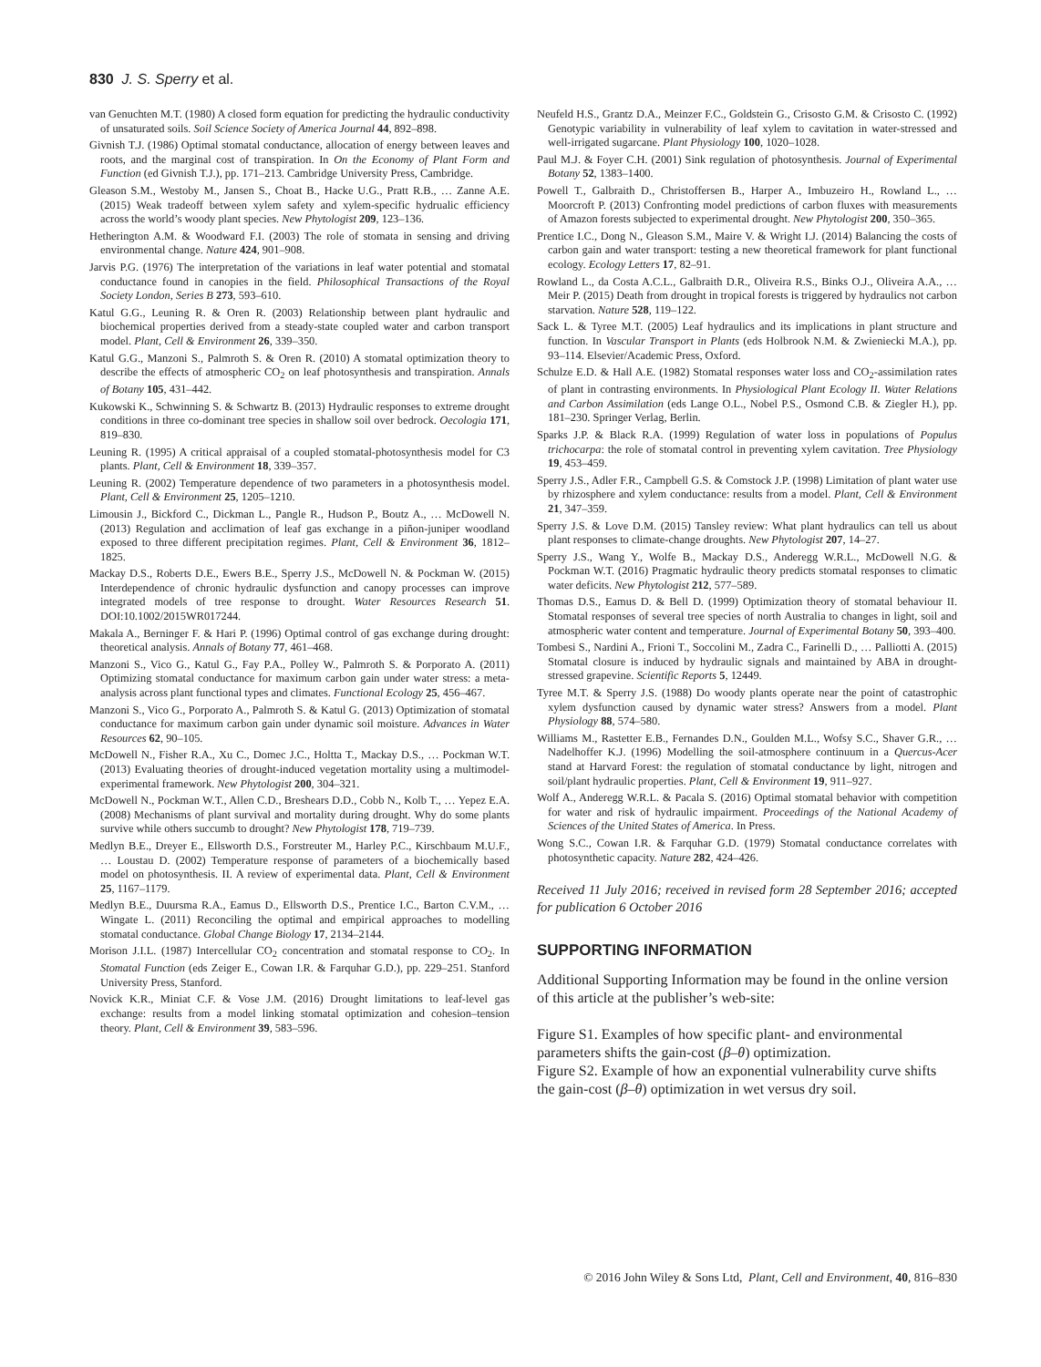830 J. S. Sperry et al.
van Genuchten M.T. (1980) A closed form equation for predicting the hydraulic conductivity of unsaturated soils. Soil Science Society of America Journal 44, 892–898.
Givnish T.J. (1986) Optimal stomatal conductance, allocation of energy between leaves and roots, and the marginal cost of transpiration. In On the Economy of Plant Form and Function (ed Givnish T.J.), pp. 171–213. Cambridge University Press, Cambridge.
Gleason S.M., Westoby M., Jansen S., Choat B., Hacke U.G., Pratt R.B., … Zanne A.E. (2015) Weak tradeoff between xylem safety and xylem-specific hydrualic efficiency across the world’s woody plant species. New Phytologist 209, 123–136.
Hetherington A.M. & Woodward F.I. (2003) The role of stomata in sensing and driving environmental change. Nature 424, 901–908.
Jarvis P.G. (1976) The interpretation of the variations in leaf water potential and stomatal conductance found in canopies in the field. Philosophical Transactions of the Royal Society London, Series B 273, 593–610.
Katul G.G., Leuning R. & Oren R. (2003) Relationship between plant hydraulic and biochemical properties derived from a steady-state coupled water and carbon transport model. Plant, Cell & Environment 26, 339–350.
Katul G.G., Manzoni S., Palmroth S. & Oren R. (2010) A stomatal optimization theory to describe the effects of atmospheric CO<sub>2</sub> on leaf photosynthesis and transpiration. Annals of Botany 105, 431–442.
Kukowski K., Schwinning S. & Schwartz B. (2013) Hydraulic responses to extreme drought conditions in three co-dominant tree species in shallow soil over bedrock. Oecologia 171, 819–830.
Leuning R. (1995) A critical appraisal of a coupled stomatal-photosynthesis model for C3 plants. Plant, Cell & Environment 18, 339–357.
Leuning R. (2002) Temperature dependence of two parameters in a photosynthesis model. Plant, Cell & Environment 25, 1205–1210.
Limousin J., Bickford C., Dickman L., Pangle R., Hudson P., Boutz A., … McDowell N. (2013) Regulation and acclimation of leaf gas exchange in a piñon-juniper woodland exposed to three different precipitation regimes. Plant, Cell & Environment 36, 1812–1825.
Mackay D.S., Roberts D.E., Ewers B.E., Sperry J.S., McDowell N. & Pockman W. (2015) Interdependence of chronic hydraulic dysfunction and canopy processes can improve integrated models of tree response to drought. Water Resources Research 51. DOI:10.1002/2015WR017244.
Makala A., Berninger F. & Hari P. (1996) Optimal control of gas exchange during drought: theoretical analysis. Annals of Botany 77, 461–468.
Manzoni S., Vico G., Katul G., Fay P.A., Polley W., Palmroth S. & Porporato A. (2011) Optimizing stomatal conductance for maximum carbon gain under water stress: a meta-analysis across plant functional types and climates. Functional Ecology 25, 456–467.
Manzoni S., Vico G., Porporato A., Palmroth S. & Katul G. (2013) Optimization of stomatal conductance for maximum carbon gain under dynamic soil moisture. Advances in Water Resources 62, 90–105.
McDowell N., Fisher R.A., Xu C., Domec J.C., Holtta T., Mackay D.S., … Pockman W.T. (2013) Evaluating theories of drought-induced vegetation mortality using a multimodel-experimental framework. New Phytologist 200, 304–321.
McDowell N., Pockman W.T., Allen C.D., Breshears D.D., Cobb N., Kolb T., … Yepez E.A. (2008) Mechanisms of plant survival and mortality during drought. Why do some plants survive while others succumb to drought? New Phytologist 178, 719–739.
Medlyn B.E., Dreyer E., Ellsworth D.S., Forstreuter M., Harley P.C., Kirschbaum M.U.F., … Loustau D. (2002) Temperature response of parameters of a biochemically based model on photosynthesis. II. A review of experimental data. Plant, Cell & Environment 25, 1167–1179.
Medlyn B.E., Duursma R.A., Eamus D., Ellsworth D.S., Prentice I.C., Barton C.V.M., … Wingate L. (2011) Reconciling the optimal and empirical approaches to modelling stomatal conductance. Global Change Biology 17, 2134–2144.
Morison J.I.L. (1987) Intercellular CO<sub>2</sub> concentration and stomatal response to CO<sub>2</sub>. In Stomatal Function (eds Zeiger E., Cowan I.R. & Farquhar G.D.), pp. 229–251. Stanford University Press, Stanford.
Novick K.R., Miniat C.F. & Vose J.M. (2016) Drought limitations to leaf-level gas exchange: results from a model linking stomatal optimization and cohesion–tension theory. Plant, Cell & Environment 39, 583–596.
Neufeld H.S., Grantz D.A., Meinzer F.C., Goldstein G., Crisosto G.M. & Crisosto C. (1992) Genotypic variability in vulnerability of leaf xylem to cavitation in water-stressed and well-irrigated sugarcane. Plant Physiology 100, 1020–1028.
Paul M.J. & Foyer C.H. (2001) Sink regulation of photosynthesis. Journal of Experimental Botany 52, 1383–1400.
Powell T., Galbraith D., Christoffersen B., Harper A., Imbuzeiro H., Rowland L., … Moorcroft P. (2013) Confronting model predictions of carbon fluxes with measurements of Amazon forests subjected to experimental drought. New Phytologist 200, 350–365.
Prentice I.C., Dong N., Gleason S.M., Maire V. & Wright I.J. (2014) Balancing the costs of carbon gain and water transport: testing a new theoretical framework for plant functional ecology. Ecology Letters 17, 82–91.
Rowland L., da Costa A.C.L., Galbraith D.R., Oliveira R.S., Binks O.J., Oliveira A.A., … Meir P. (2015) Death from drought in tropical forests is triggered by hydraulics not carbon starvation. Nature 528, 119–122.
Sack L. & Tyree M.T. (2005) Leaf hydraulics and its implications in plant structure and function. In Vascular Transport in Plants (eds Holbrook N.M. & Zwieniecki M.A.), pp. 93–114. Elsevier/Academic Press, Oxford.
Schulze E.D. & Hall A.E. (1982) Stomatal responses water loss and CO<sub>2</sub>-assimilation rates of plant in contrasting environments. In Physiological Plant Ecology II. Water Relations and Carbon Assimilation (eds Lange O.L., Nobel P.S., Osmond C.B. & Ziegler H.), pp. 181–230. Springer Verlag, Berlin.
Sparks J.P. & Black R.A. (1999) Regulation of water loss in populations of Populus trichocarpa: the role of stomatal control in preventing xylem cavitation. Tree Physiology 19, 453–459.
Sperry J.S., Adler F.R., Campbell G.S. & Comstock J.P. (1998) Limitation of plant water use by rhizosphere and xylem conductance: results from a model. Plant, Cell & Environment 21, 347–359.
Sperry J.S. & Love D.M. (2015) Tansley review: What plant hydraulics can tell us about plant responses to climate-change droughts. New Phytologist 207, 14–27.
Sperry J.S., Wang Y., Wolfe B., Mackay D.S., Anderegg W.R.L., McDowell N.G. & Pockman W.T. (2016) Pragmatic hydraulic theory predicts stomatal responses to climatic water deficits. New Phytologist 212, 577–589.
Thomas D.S., Eamus D. & Bell D. (1999) Optimization theory of stomatal behaviour II. Stomatal responses of several tree species of north Australia to changes in light, soil and atmospheric water content and temperature. Journal of Experimental Botany 50, 393–400.
Tombesi S., Nardini A., Frioni T., Soccolini M., Zadra C., Farinelli D., … Palliotti A. (2015) Stomatal closure is induced by hydraulic signals and maintained by ABA in drought-stressed grapevine. Scientific Reports 5, 12449.
Tyree M.T. & Sperry J.S. (1988) Do woody plants operate near the point of catastrophic xylem dysfunction caused by dynamic water stress? Answers from a model. Plant Physiology 88, 574–580.
Williams M., Rastetter E.B., Fernandes D.N., Goulden M.L., Wofsy S.C., Shaver G.R., … Nadelhoffer K.J. (1996) Modelling the soil-atmosphere continuum in a Quercus-Acer stand at Harvard Forest: the regulation of stomatal conductance by light, nitrogen and soil/plant hydraulic properties. Plant, Cell & Environment 19, 911–927.
Wolf A., Anderegg W.R.L. & Pacala S. (2016) Optimal stomatal behavior with competition for water and risk of hydraulic impairment. Proceedings of the National Academy of Sciences of the United States of America. In Press.
Wong S.C., Cowan I.R. & Farquhar G.D. (1979) Stomatal conductance correlates with photosynthetic capacity. Nature 282, 424–426.
Received 11 July 2016; received in revised form 28 September 2016; accepted for publication 6 October 2016
SUPPORTING INFORMATION
Additional Supporting Information may be found in the online version of this article at the publisher’s web-site:
Figure S1. Examples of how specific plant- and environmental parameters shifts the gain-cost (β–θ) optimization.
Figure S2. Example of how an exponential vulnerability curve shifts the gain-cost (β–θ) optimization in wet versus dry soil.
© 2016 John Wiley & Sons Ltd, Plant, Cell and Environment, 40, 816–830